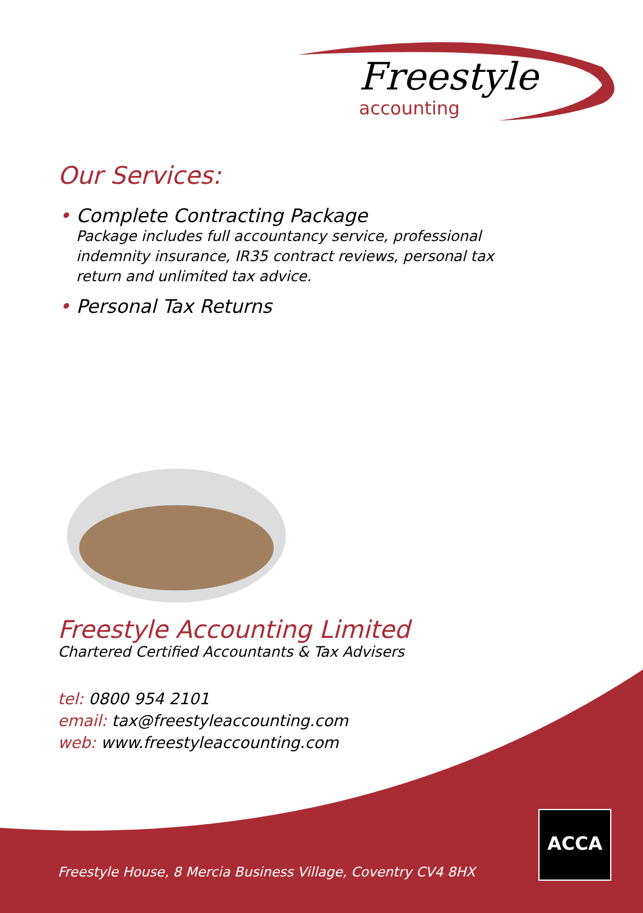Freestyle
accounting
Our Services:
• Complete Contracting Package
Package includes full accountancy service, professional indemnity insurance, IR35 contract reviews, personal tax return and unlimited tax advice.
• Personal Tax Returns
Freestyle Accounting Limited
Chartered Certified Accountants & Tax Advisers
tel: 0800 954 2101
email: tax@freestyleaccounting.com
web: www.freestyleaccounting.com
ACCA
Freestyle House, 8 Mercia Business Village, Coventry CV4 8HX